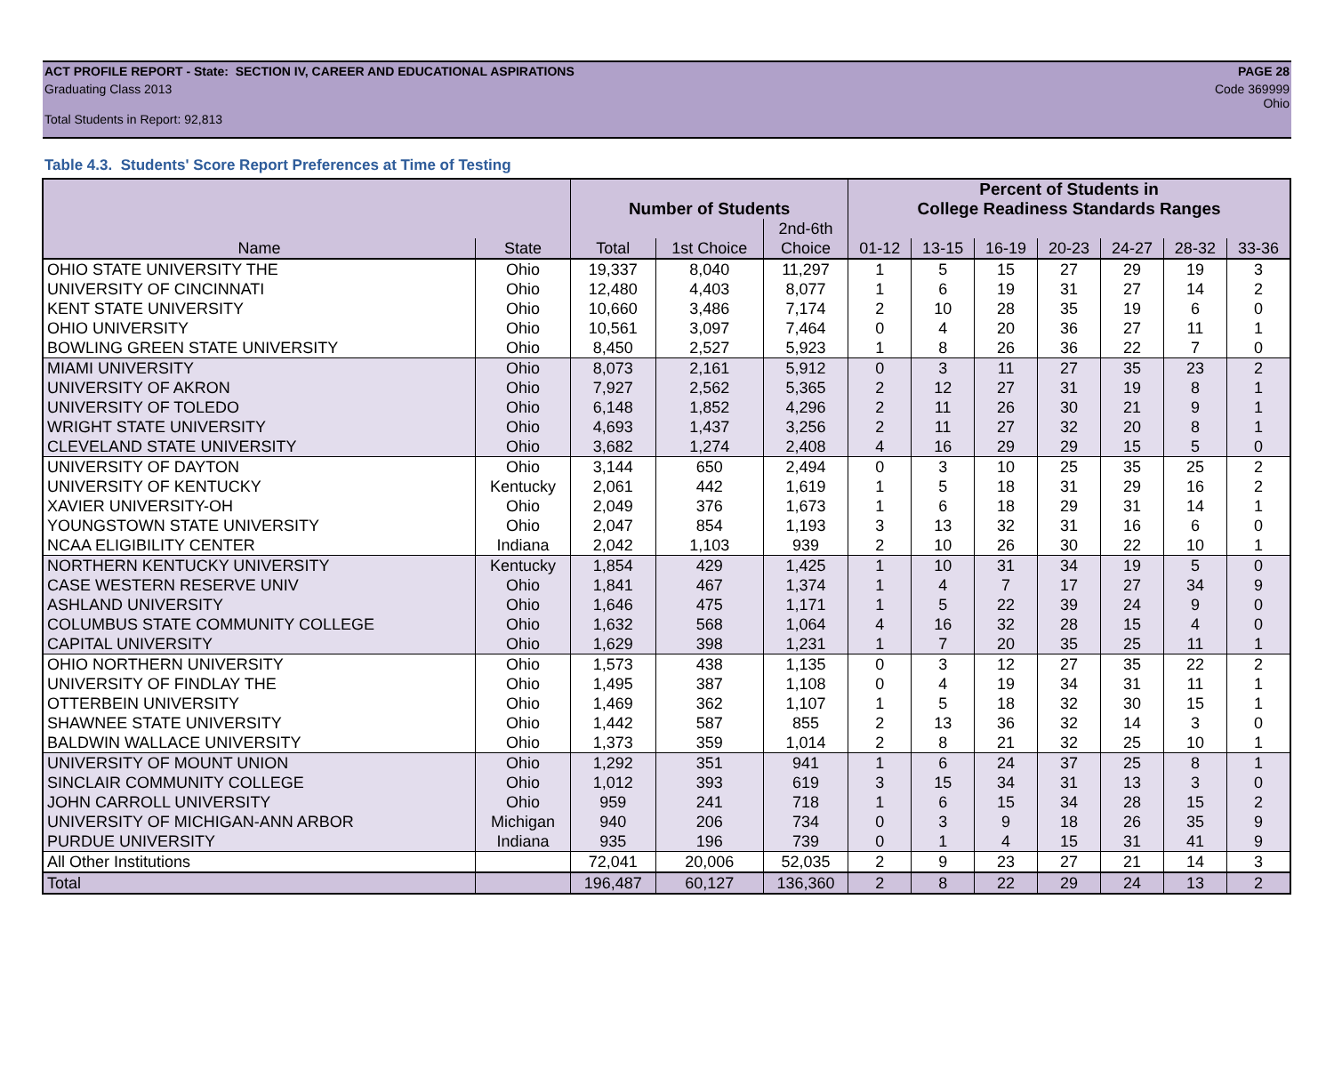ACT PROFILE REPORT - State: SECTION IV, CAREER AND EDUCATIONAL ASPIRATIONS PAGE 28
Graduating Class 2013 Code 369999
Ohio
Total Students in Report: 92,813
Table 4.3. Students' Score Report Preferences at Time of Testing
| | | | | | Percent of Students in | | | | | | |
| --- | --- | --- | --- | --- | --- | --- | --- | --- | --- | --- | --- |
| | | Number of Students | | | College Readiness Standards Ranges | | | | | | |
| | | | | 2nd-6th | | | | | | | |
| Name | State | Total | 1st Choice | Choice | 01-12 | 13-15 | 16-19 | 20-23 | 24-27 | 28-32 | 33-36 |
| OHIO STATE UNIVERSITY THE | Ohio | 19,337 | 8,040 | 11,297 | 1 | 5 | 15 | 27 | 29 | 19 | 3 |
| UNIVERSITY OF CINCINNATI | Ohio | 12,480 | 4,403 | 8,077 | 1 | 6 | 19 | 31 | 27 | 14 | 2 |
| KENT STATE UNIVERSITY | Ohio | 10,660 | 3,486 | 7,174 | 2 | 10 | 28 | 35 | 19 | 6 | 0 |
| OHIO UNIVERSITY | Ohio | 10,561 | 3,097 | 7,464 | 0 | 4 | 20 | 36 | 27 | 11 | 1 |
| BOWLING GREEN STATE UNIVERSITY | Ohio | 8,450 | 2,527 | 5,923 | 1 | 8 | 26 | 36 | 22 | 7 | 0 |
| MIAMI UNIVERSITY | Ohio | 8,073 | 2,161 | 5,912 | 0 | 3 | 11 | 27 | 35 | 23 | 2 |
| UNIVERSITY OF AKRON | Ohio | 7,927 | 2,562 | 5,365 | 2 | 12 | 27 | 31 | 19 | 8 | 1 |
| UNIVERSITY OF TOLEDO | Ohio | 6,148 | 1,852 | 4,296 | 2 | 11 | 26 | 30 | 21 | 9 | 1 |
| WRIGHT STATE UNIVERSITY | Ohio | 4,693 | 1,437 | 3,256 | 2 | 11 | 27 | 32 | 20 | 8 | 1 |
| CLEVELAND STATE UNIVERSITY | Ohio | 3,682 | 1,274 | 2,408 | 4 | 16 | 29 | 29 | 15 | 5 | 0 |
| UNIVERSITY OF DAYTON | Ohio | 3,144 | 650 | 2,494 | 0 | 3 | 10 | 25 | 35 | 25 | 2 |
| UNIVERSITY OF KENTUCKY | Kentucky | 2,061 | 442 | 1,619 | 1 | 5 | 18 | 31 | 29 | 16 | 2 |
| XAVIER UNIVERSITY-OH | Ohio | 2,049 | 376 | 1,673 | 1 | 6 | 18 | 29 | 31 | 14 | 1 |
| YOUNGSTOWN STATE UNIVERSITY | Ohio | 2,047 | 854 | 1,193 | 3 | 13 | 32 | 31 | 16 | 6 | 0 |
| NCAA ELIGIBILITY CENTER | Indiana | 2,042 | 1,103 | 939 | 2 | 10 | 26 | 30 | 22 | 10 | 1 |
| NORTHERN KENTUCKY UNIVERSITY | Kentucky | 1,854 | 429 | 1,425 | 1 | 10 | 31 | 34 | 19 | 5 | 0 |
| CASE WESTERN RESERVE UNIV | Ohio | 1,841 | 467 | 1,374 | 1 | 4 | 7 | 17 | 27 | 34 | 9 |
| ASHLAND UNIVERSITY | Ohio | 1,646 | 475 | 1,171 | 1 | 5 | 22 | 39 | 24 | 9 | 0 |
| COLUMBUS STATE COMMUNITY COLLEGE | Ohio | 1,632 | 568 | 1,064 | 4 | 16 | 32 | 28 | 15 | 4 | 0 |
| CAPITAL UNIVERSITY | Ohio | 1,629 | 398 | 1,231 | 1 | 7 | 20 | 35 | 25 | 11 | 1 |
| OHIO NORTHERN UNIVERSITY | Ohio | 1,573 | 438 | 1,135 | 0 | 3 | 12 | 27 | 35 | 22 | 2 |
| UNIVERSITY OF FINDLAY THE | Ohio | 1,495 | 387 | 1,108 | 0 | 4 | 19 | 34 | 31 | 11 | 1 |
| OTTERBEIN UNIVERSITY | Ohio | 1,469 | 362 | 1,107 | 1 | 5 | 18 | 32 | 30 | 15 | 1 |
| SHAWNEE STATE UNIVERSITY | Ohio | 1,442 | 587 | 855 | 2 | 13 | 36 | 32 | 14 | 3 | 0 |
| BALDWIN WALLACE UNIVERSITY | Ohio | 1,373 | 359 | 1,014 | 2 | 8 | 21 | 32 | 25 | 10 | 1 |
| UNIVERSITY OF MOUNT UNION | Ohio | 1,292 | 351 | 941 | 1 | 6 | 24 | 37 | 25 | 8 | 1 |
| SINCLAIR COMMUNITY COLLEGE | Ohio | 1,012 | 393 | 619 | 3 | 15 | 34 | 31 | 13 | 3 | 0 |
| JOHN CARROLL UNIVERSITY | Ohio | 959 | 241 | 718 | 1 | 6 | 15 | 34 | 28 | 15 | 2 |
| UNIVERSITY OF MICHIGAN-ANN ARBOR | Michigan | 940 | 206 | 734 | 0 | 3 | 9 | 18 | 26 | 35 | 9 |
| PURDUE UNIVERSITY | Indiana | 935 | 196 | 739 | 0 | 1 | 4 | 15 | 31 | 41 | 9 |
| All Other Institutions | | 72,041 | 20,006 | 52,035 | 2 | 9 | 23 | 27 | 21 | 14 | 3 |
| Total | | 196,487 | 60,127 | 136,360 | 2 | 8 | 22 | 29 | 24 | 13 | 2 |